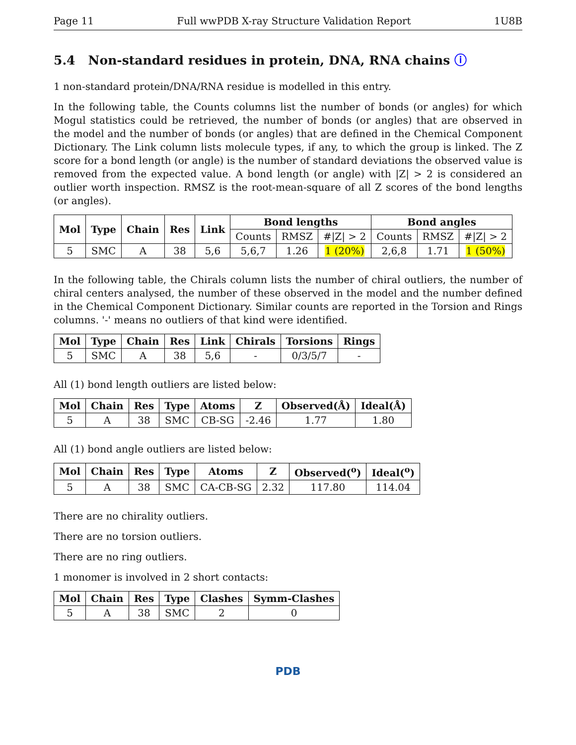Page 11 Full wwPDB X-ray Structure Validation Report 1U8B
5.4 Non-standard residues in protein, DNA, RNA chains ⓘ
1 non-standard protein/DNA/RNA residue is modelled in this entry.
In the following table, the Counts columns list the number of bonds (or angles) for which Mogul statistics could be retrieved, the number of bonds (or angles) that are observed in the model and the number of bonds (or angles) that are defined in the Chemical Component Dictionary. The Link column lists molecule types, if any, to which the group is linked. The Z score for a bond length (or angle) is the number of standard deviations the observed value is removed from the expected value. A bond length (or angle) with |Z| > 2 is considered an outlier worth inspection. RMSZ is the root-mean-square of all Z scores of the bond lengths (or angles).
| Mol | Type | Chain | Res | Link | Bond lengths | | | Bond angles | | |
| --- | --- | --- | --- | --- | --- | --- | --- | --- | --- | --- |
| | | | | | Counts | RMSZ | #/Z/ > 2 | Counts | RMSZ | #/Z/ > 2 |
| 5 | SMC | A | 38 | 5,6 | 5,6,7 | 1.26 | 1 (20%) | 2,6,8 | 1.71 | 1 (50%) |
In the following table, the Chirals column lists the number of chiral outliers, the number of chiral centers analysed, the number of these observed in the model and the number defined in the Chemical Component Dictionary. Similar counts are reported in the Torsion and Rings columns. '-' means no outliers of that kind were identified.
| Mol | Type | Chain | Res | Link | Chirals | Torsions | Rings |
| --- | --- | --- | --- | --- | --- | --- | --- |
| 5 | SMC | A | 38 | 5,6 | - | 0/3/5/7 | - |
All (1) bond length outliers are listed below:
| Mol | Chain | Res | Type | Atoms | Z | Observed(Å) | Ideal(Å) |
| --- | --- | --- | --- | --- | --- | --- | --- |
| 5 | A | 38 | SMC | CB-SG | -2.46 | 1.77 | 1.80 |
All (1) bond angle outliers are listed below:
| Mol | Chain | Res | Type | Atoms | Z | Observed(<sup>o</sup>) | Ideal(<sup>o</sup>) |
| --- | --- | --- | --- | --- | --- | --- | --- |
| 5 | A | 38 | SMC | CA-CB-SG | 2.32 | 117.80 | 114.04 |
There are no chirality outliers.
There are no torsion outliers.
There are no ring outliers.
1 monomer is involved in 2 short contacts:
| Mol | Chain | Res | Type | Clashes | Symm-Clashes |
| --- | --- | --- | --- | --- | --- |
| 5 | A | 38 | SMC | 2 | 0 |
PDB